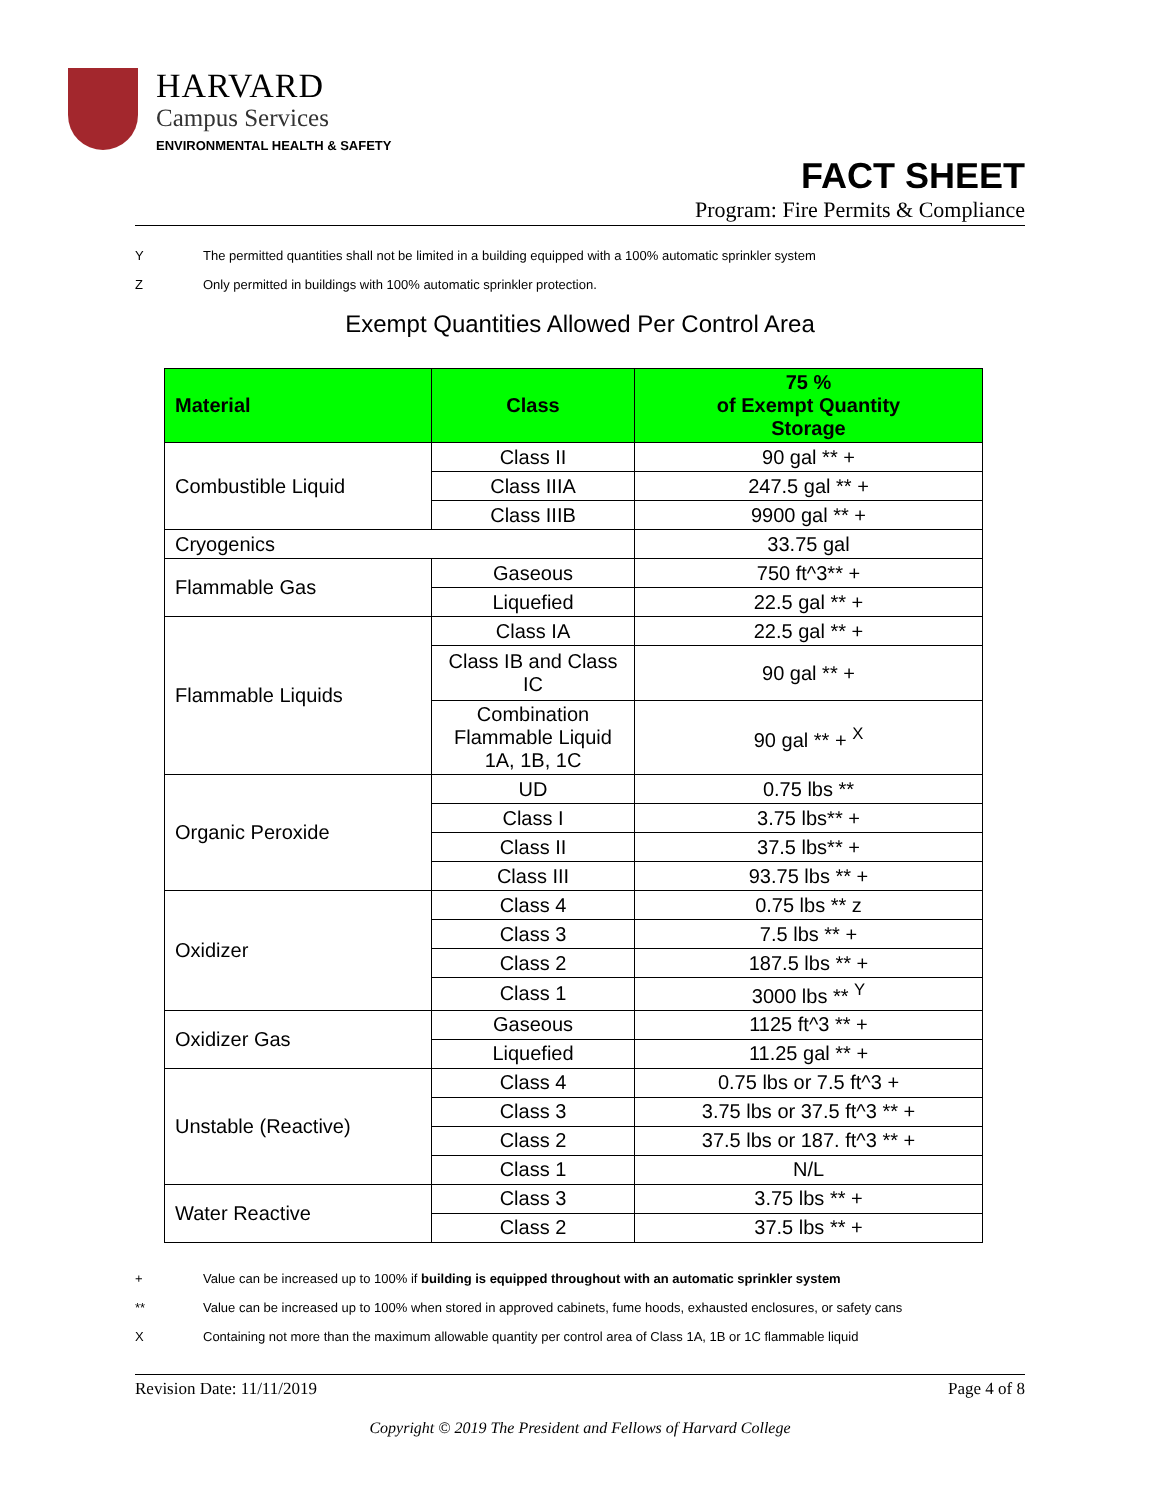HARVARD
Campus Services
ENVIRONMENTAL HEALTH & SAFETY
FACT SHEET
Program: Fire Permits & Compliance
Y The permitted quantities shall not be limited in a building equipped with a 100% automatic sprinkler system
Z Only permitted in buildings with 100% automatic sprinkler protection.
Exempt Quantities Allowed Per Control Area
| Material | Class | 75 % of Exempt Quantity Storage |
| --- | --- | --- |
| Combustible Liquid | Class II | 90 gal ** + |
| | Class IIIA | 247.5 gal ** + |
| | Class IIIB | 9900 gal ** + |
| Cryogenics | | 33.75 gal |
| Flammable Gas | Gaseous | 750 ft^3** + |
| | Liquefied | 22.5 gal ** + |
| Flammable Liquids | Class IA | 22.5 gal ** + |
| | Class IB and Class IC | 90 gal ** + |
| | Combination Flammable Liquid 1A, 1B, 1C | 90 gal ** + <sup>X</sup> |
| Organic Peroxide | UD | 0.75 lbs ** |
| | Class I | 3.75 lbs** + |
| | Class II | 37.5 lbs** + |
| | Class III | 93.75 lbs ** + |
| Oxidizer | Class 4 | 0.75 lbs ** z |
| | Class 3 | 7.5 lbs ** + |
| | Class 2 | 187.5 lbs ** + |
| | Class 1 | 3000 lbs ** <sup>Y</sup> |
| Oxidizer Gas | Gaseous | 1125 ft^3 ** + |
| | Liquefied | 11.25 gal ** + |
| Unstable (Reactive) | Class 4 | 0.75 lbs or 7.5 ft^3 + |
| | Class 3 | 3.75 lbs or 37.5 ft^3 ** + |
| | Class 2 | 37.5 lbs or 187. ft^3 ** + |
| | Class 1 | N/L |
| Water Reactive | Class 3 | 3.75 lbs ** + |
| | Class 2 | 37.5 lbs ** + |
+ Value can be increased up to 100% if building is equipped throughout with an automatic sprinkler system
** Value can be increased up to 100% when stored in approved cabinets, fume hoods, exhausted enclosures, or safety cans
X Containing not more than the maximum allowable quantity per control area of Class 1A, 1B or 1C flammable liquid
Revision Date: 11/11/2019 Page 4 of 8
Copyright © 2019 The President and Fellows of Harvard College